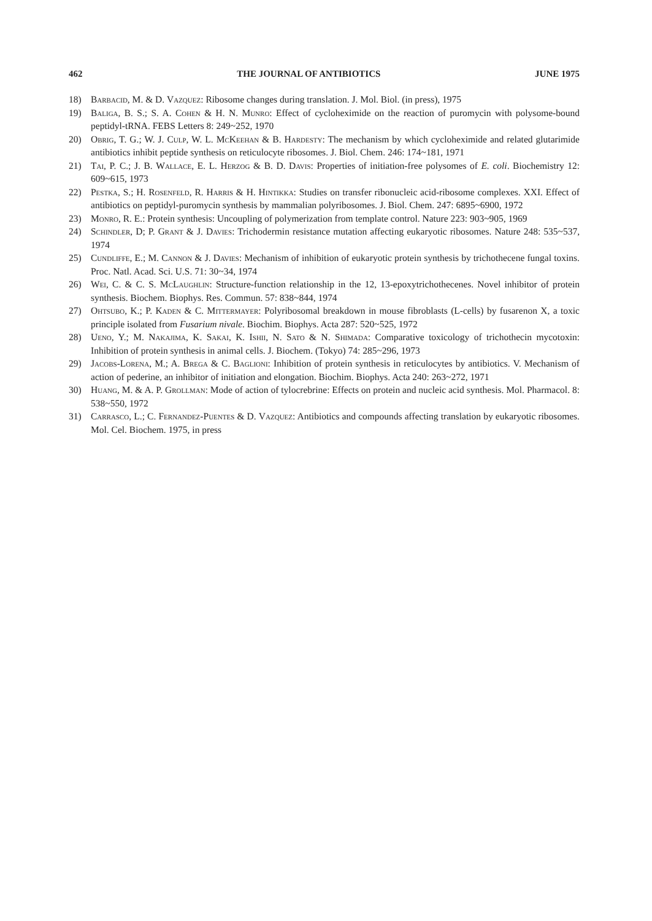462 THE JOURNAL OF ANTIBIOTICS JUNE 1975
18) Barbacid, M. & D. Vazquez: Ribosome changes during translation. J. Mol. Biol. (in press), 1975
19) Baliga, B. S.; S. A. Cohen & H. N. Munro: Effect of cycloheximide on the reaction of puromycin with polysome-bound peptidyl-tRNA. FEBS Letters 8: 249~252, 1970
20) Obrig, T. G.; W. J. Culp, W. L. McKeehan & B. Hardesty: The mechanism by which cycloheximide and related glutarimide antibiotics inhibit peptide synthesis on reticulocyte ribosomes. J. Biol. Chem. 246: 174~181, 1971
21) Tai, P. C.; J. B. Wallace, E. L. Herzog & B. D. Davis: Properties of initiation-free polysomes of E. coli. Biochemistry 12: 609~615, 1973
22) Pestka, S.; H. Rosenfeld, R. Harris & H. Hintikka: Studies on transfer ribonucleic acid-ribosome complexes. XXI. Effect of antibiotics on peptidyl-puromycin synthesis by mammalian polyribosomes. J. Biol. Chem. 247: 6895~6900, 1972
23) Monro, R. E.: Protein synthesis: Uncoupling of polymerization from template control. Nature 223: 903~905, 1969
24) Schindler, D; P. Grant & J. Davies: Trichodermin resistance mutation affecting eukaryotic ribosomes. Nature 248: 535~537, 1974
25) Cundliffe, E.; M. Cannon & J. Davies: Mechanism of inhibition of eukaryotic protein synthesis by trichothecene fungal toxins. Proc. Natl. Acad. Sci. U.S. 71: 30~34, 1974
26) Wei, C. & C. S. McLaughlin: Structure-function relationship in the 12, 13-epoxytrichothecenes. Novel inhibitor of protein synthesis. Biochem. Biophys. Res. Commun. 57: 838~844, 1974
27) Ohtsubo, K.; P. Kaden & C. Mittermayer: Polyribosomal breakdown in mouse fibroblasts (L-cells) by fusarenon X, a toxic principle isolated from Fusarium nivale. Biochim. Biophys. Acta 287: 520~525, 1972
28) Ueno, Y.; M. Nakajima, K. Sakai, K. Ishii, N. Sato & N. Shimada: Comparative toxicology of trichothecin mycotoxin: Inhibition of protein synthesis in animal cells. J. Biochem. (Tokyo) 74: 285~296, 1973
29) Jacobs-Lorena, M.; A. Brega & C. Baglioni: Inhibition of protein synthesis in reticulocytes by antibiotics. V. Mechanism of action of pederine, an inhibitor of initiation and elongation. Biochim. Biophys. Acta 240: 263~272, 1971
30) Huang, M. & A. P. Grollman: Mode of action of tylocrebrine: Effects on protein and nucleic acid synthesis. Mol. Pharmacol. 8: 538~550, 1972
31) Carrasco, L.; C. Fernandez-Puentes & D. Vazquez: Antibiotics and compounds affecting translation by eukaryotic ribosomes. Mol. Cel. Biochem. 1975, in press